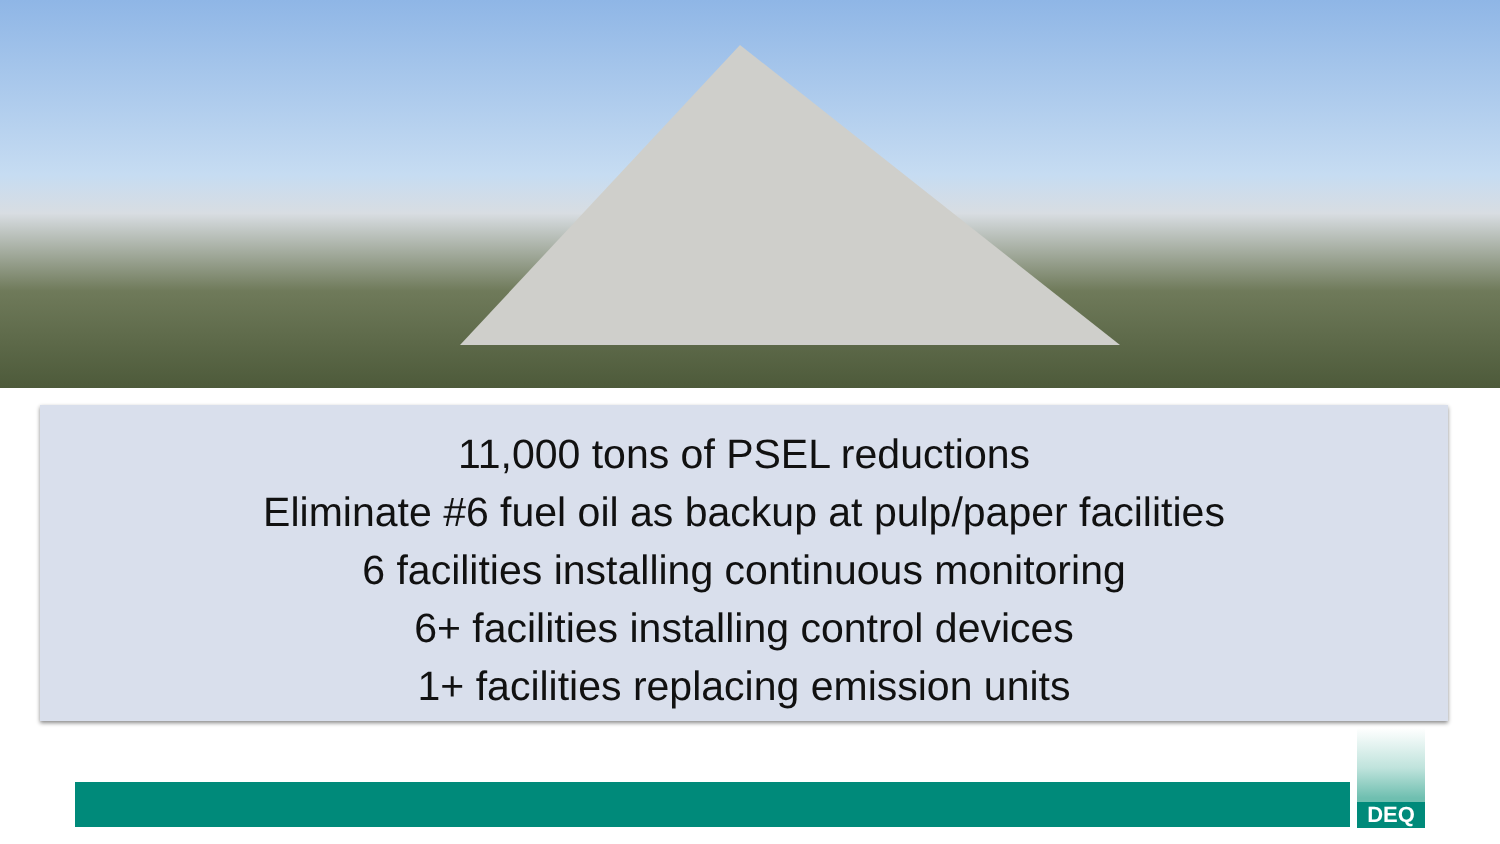11,000 tons of PSEL reductions
Eliminate #6 fuel oil as backup at pulp/paper facilities
6 facilities installing continuous monitoring
6+ facilities installing control devices
1+ facilities replacing emission units
DEQ